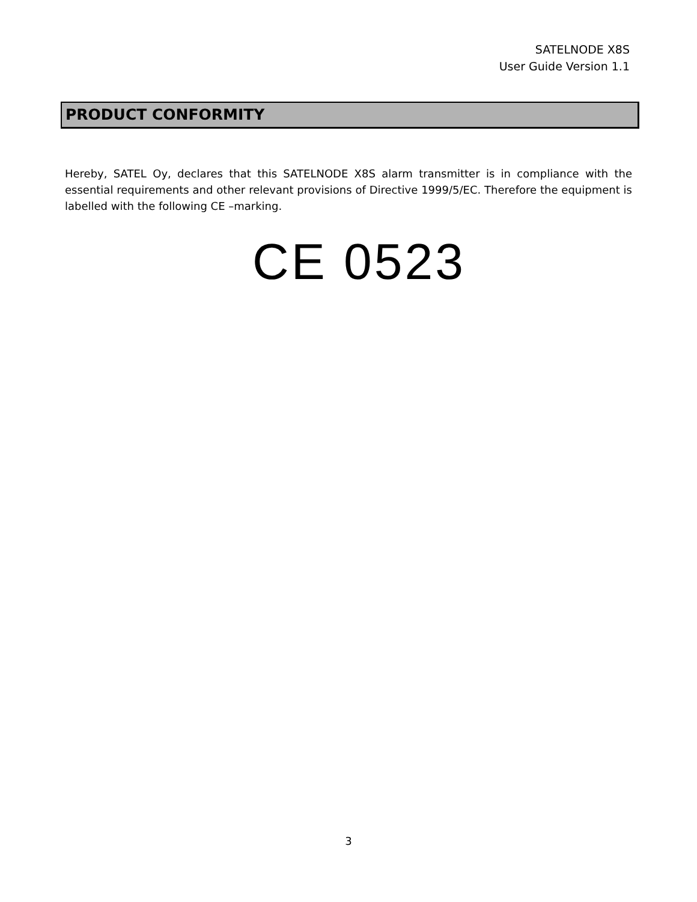SATELNODE X8S
User Guide Version 1.1
PRODUCT CONFORMITY
Hereby, SATEL Oy, declares that this SATELNODE X8S alarm transmitter is in compliance with the essential requirements and other relevant provisions of Directive 1999/5/EC. Therefore the equipment is labelled with the following CE –marking.
CE 0523
3